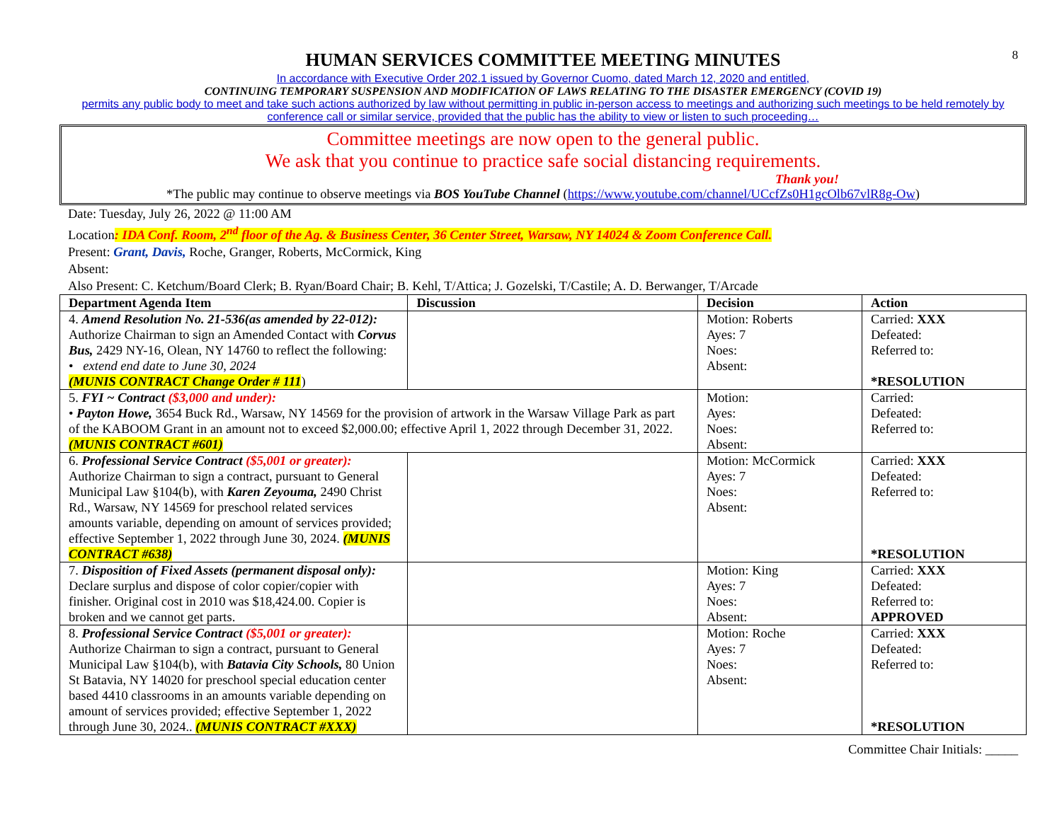8
HUMAN SERVICES COMMITTEE MEETING MINUTES
In accordance with Executive Order 202.1 issued by Governor Cuomo, dated March 12, 2020 and entitled,
CONTINUING TEMPORARY SUSPENSION AND MODIFICATION OF LAWS RELATING TO THE DISASTER EMERGENCY (COVID 19)
permits any public body to meet and take such actions authorized by law without permitting in public in-person access to meetings and authorizing such meetings to be held remotely by conference call or similar service, provided that the public has the ability to view or listen to such proceeding…
Committee meetings are now open to the general public.
We ask that you continue to practice safe social distancing requirements.
Thank you!
*The public may continue to observe meetings via BOS YouTube Channel (https://www.youtube.com/channel/UCcfZs0H1gcOlb67vlR8g-Ow)
Date: Tuesday, July 26, 2022 @ 11:00 AM
Location: IDA Conf. Room, 2<sup>nd</sup> floor of the Ag. & Business Center, 36 Center Street, Warsaw, NY 14024 & Zoom Conference Call.
Present: Grant, Davis, Roche, Granger, Roberts, McCormick, King
Absent:
Also Present: C. Ketchum/Board Clerk; B. Ryan/Board Chair; B. Kehl, T/Attica; J. Gozelski, T/Castile; A. D. Berwanger, T/Arcade
| Department Agenda Item | Discussion | Decision | Action |
| --- | --- | --- | --- |
| 4. Amend Resolution No. 21-536(as amended by 22-012): Authorize Chairman to sign an Amended Contact with Corvus Bus, 2429 NY-16, Olean, NY 14760 to reflect the following: • extend end date to June 30, 2024 (MUNIS CONTRACT Change Order # 111 ) | | Motion: Roberts Ayes: 7 Noes: Absent: | Carried: XXX Defeated: Referred to: *RESOLUTION |
| 5. FYI ~ Contract ($3,000 and under): • Payton Howe, 3654 Buck Rd., Warsaw, NY 14569 for the provision of artwork in the Warsaw Village Park as part of the KABOOM Grant in an amount not to exceed $2,000.00; effective April 1, 2022 through December 31, 2022. (MUNIS CONTRACT #601) | | Motion: Ayes: Noes: Absent: | Carried: Defeated: Referred to: |
| 6. Professional Service Contract ($5,001 or greater): Authorize Chairman to sign a contract, pursuant to General Municipal Law §104(b), with Karen Zeyouma, 2490 Christ Rd., Warsaw, NY 14569 for preschool related services amounts variable, depending on amount of services provided; effective September 1, 2022 through June 30, 2024. (MUNIS CONTRACT #638) | | Motion: McCormick Ayes: 7 Noes: Absent: | Carried: XXX Defeated: Referred to: *RESOLUTION |
| 7. Disposition of Fixed Assets (permanent disposal only): Declare surplus and dispose of color copier/copier with finisher. Original cost in 2010 was $18,424.00. Copier is broken and we cannot get parts. | | Motion: King Ayes: 7 Noes: Absent: | Carried: XXX Defeated: Referred to: APPROVED |
| 8. Professional Service Contract ($5,001 or greater): Authorize Chairman to sign a contract, pursuant to General Municipal Law §104(b), with Batavia City Schools, 80 Union St Batavia, NY 14020 for preschool special education center based 4410 classrooms in an amounts variable depending on amount of services provided; effective September 1, 2022 through June 30, 2024.. (MUNIS CONTRACT #XXX) | | Motion: Roche Ayes: 7 Noes: Absent: | Carried: XXX Defeated: Referred to: *RESOLUTION |
Committee Chair Initials: _____